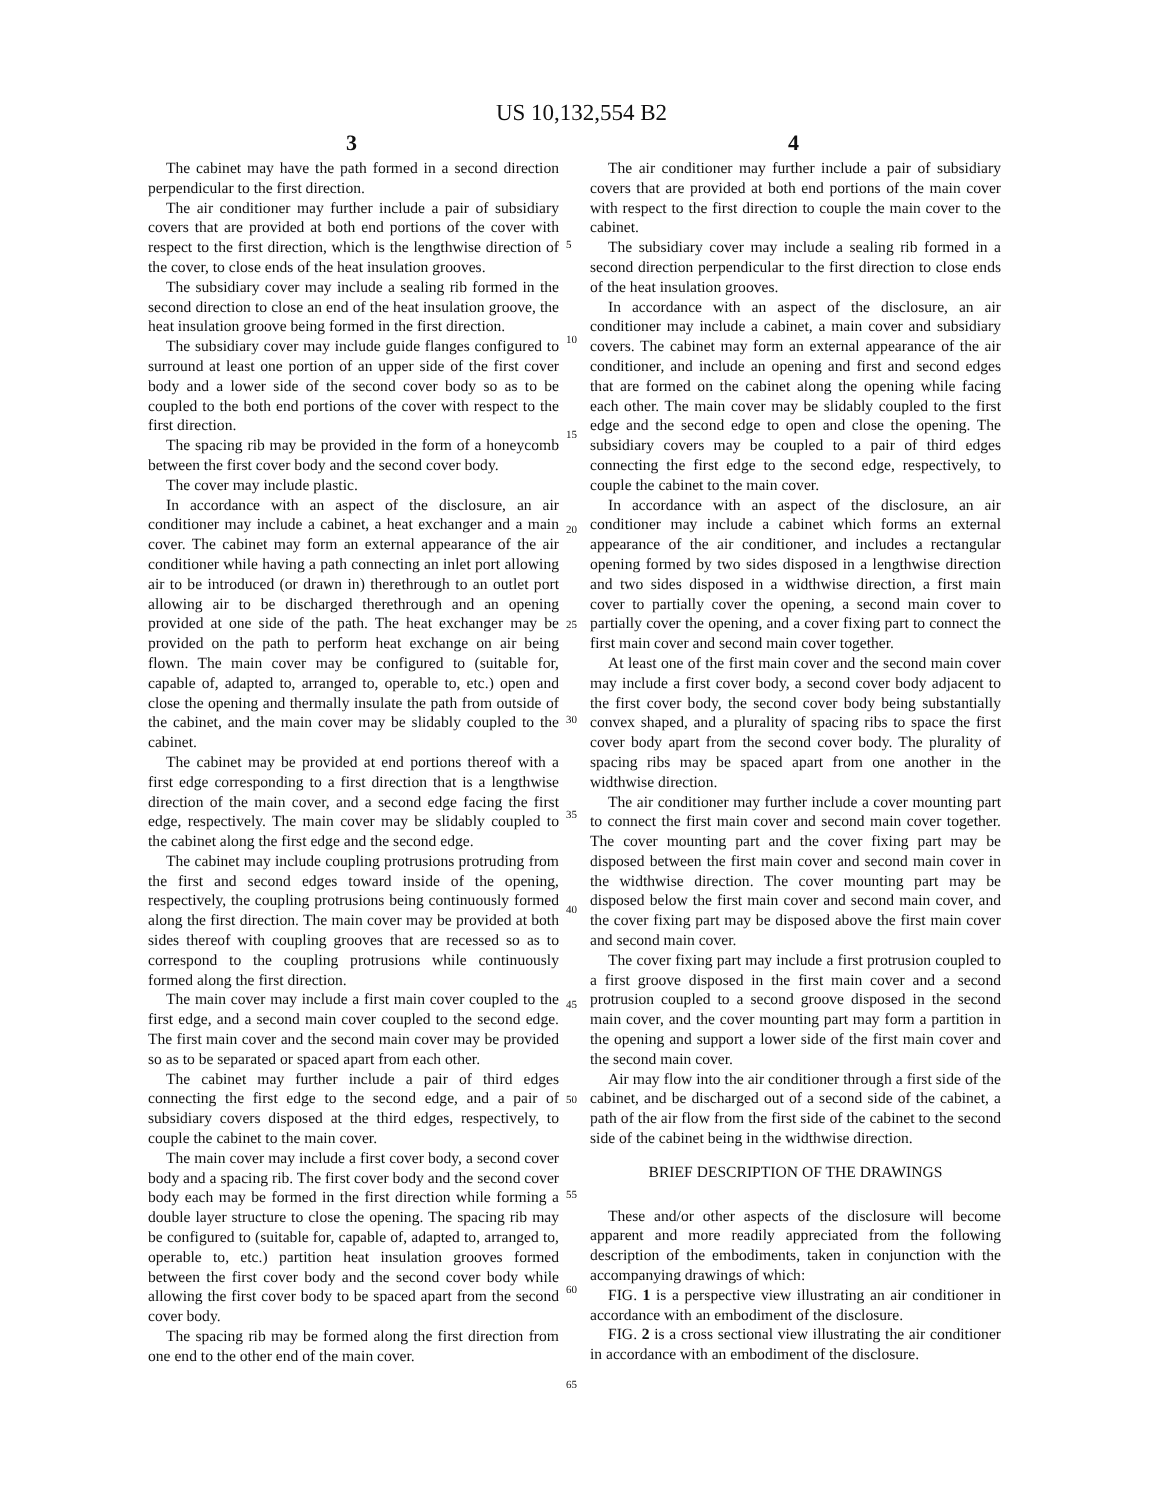US 10,132,554 B2
3 4
The cabinet may have the path formed in a second direction perpendicular to the first direction.
The air conditioner may further include a pair of subsidiary covers that are provided at both end portions of the cover with respect to the first direction, which is the lengthwise direction of the cover, to close ends of the heat insulation grooves.
The subsidiary cover may include a sealing rib formed in the second direction to close an end of the heat insulation groove, the heat insulation groove being formed in the first direction.
The subsidiary cover may include guide flanges configured to surround at least one portion of an upper side of the first cover body and a lower side of the second cover body so as to be coupled to the both end portions of the cover with respect to the first direction.
The spacing rib may be provided in the form of a honeycomb between the first cover body and the second cover body.
The cover may include plastic.
In accordance with an aspect of the disclosure, an air conditioner may include a cabinet, a heat exchanger and a main cover. The cabinet may form an external appearance of the air conditioner while having a path connecting an inlet port allowing air to be introduced (or drawn in) therethrough to an outlet port allowing air to be discharged therethrough and an opening provided at one side of the path. The heat exchanger may be provided on the path to perform heat exchange on air being flown. The main cover may be configured to (suitable for, capable of, adapted to, arranged to, operable to, etc.) open and close the opening and thermally insulate the path from outside of the cabinet, and the main cover may be slidably coupled to the cabinet.
The cabinet may be provided at end portions thereof with a first edge corresponding to a first direction that is a lengthwise direction of the main cover, and a second edge facing the first edge, respectively. The main cover may be slidably coupled to the cabinet along the first edge and the second edge.
The cabinet may include coupling protrusions protruding from the first and second edges toward inside of the opening, respectively, the coupling protrusions being continuously formed along the first direction. The main cover may be provided at both sides thereof with coupling grooves that are recessed so as to correspond to the coupling protrusions while continuously formed along the first direction.
The main cover may include a first main cover coupled to the first edge, and a second main cover coupled to the second edge. The first main cover and the second main cover may be provided so as to be separated or spaced apart from each other.
The cabinet may further include a pair of third edges connecting the first edge to the second edge, and a pair of subsidiary covers disposed at the third edges, respectively, to couple the cabinet to the main cover.
The main cover may include a first cover body, a second cover body and a spacing rib. The first cover body and the second cover body each may be formed in the first direction while forming a double layer structure to close the opening. The spacing rib may be configured to (suitable for, capable of, adapted to, arranged to, operable to, etc.) partition heat insulation grooves formed between the first cover body and the second cover body while allowing the first cover body to be spaced apart from the second cover body.
The spacing rib may be formed along the first direction from one end to the other end of the main cover.
5
10
15
20
25
30
35
40
45
50
55
60
65
The air conditioner may further include a pair of subsidiary covers that are provided at both end portions of the main cover with respect to the first direction to couple the main cover to the cabinet.
The subsidiary cover may include a sealing rib formed in a second direction perpendicular to the first direction to close ends of the heat insulation grooves.
In accordance with an aspect of the disclosure, an air conditioner may include a cabinet, a main cover and subsidiary covers. The cabinet may form an external appearance of the air conditioner, and include an opening and first and second edges that are formed on the cabinet along the opening while facing each other. The main cover may be slidably coupled to the first edge and the second edge to open and close the opening. The subsidiary covers may be coupled to a pair of third edges connecting the first edge to the second edge, respectively, to couple the cabinet to the main cover.
In accordance with an aspect of the disclosure, an air conditioner may include a cabinet which forms an external appearance of the air conditioner, and includes a rectangular opening formed by two sides disposed in a lengthwise direction and two sides disposed in a widthwise direction, a first main cover to partially cover the opening, a second main cover to partially cover the opening, and a cover fixing part to connect the first main cover and second main cover together.
At least one of the first main cover and the second main cover may include a first cover body, a second cover body adjacent to the first cover body, the second cover body being substantially convex shaped, and a plurality of spacing ribs to space the first cover body apart from the second cover body. The plurality of spacing ribs may be spaced apart from one another in the widthwise direction.
The air conditioner may further include a cover mounting part to connect the first main cover and second main cover together. The cover mounting part and the cover fixing part may be disposed between the first main cover and second main cover in the widthwise direction. The cover mounting part may be disposed below the first main cover and second main cover, and the cover fixing part may be disposed above the first main cover and second main cover.
The cover fixing part may include a first protrusion coupled to a first groove disposed in the first main cover and a second protrusion coupled to a second groove disposed in the second main cover, and the cover mounting part may form a partition in the opening and support a lower side of the first main cover and the second main cover.
Air may flow into the air conditioner through a first side of the cabinet, and be discharged out of a second side of the cabinet, a path of the air flow from the first side of the cabinet to the second side of the cabinet being in the widthwise direction.
BRIEF DESCRIPTION OF THE DRAWINGS
These and/or other aspects of the disclosure will become apparent and more readily appreciated from the following description of the embodiments, taken in conjunction with the accompanying drawings of which:
FIG. 1 is a perspective view illustrating an air conditioner in accordance with an embodiment of the disclosure.
FIG. 2 is a cross sectional view illustrating the air conditioner in accordance with an embodiment of the disclosure.